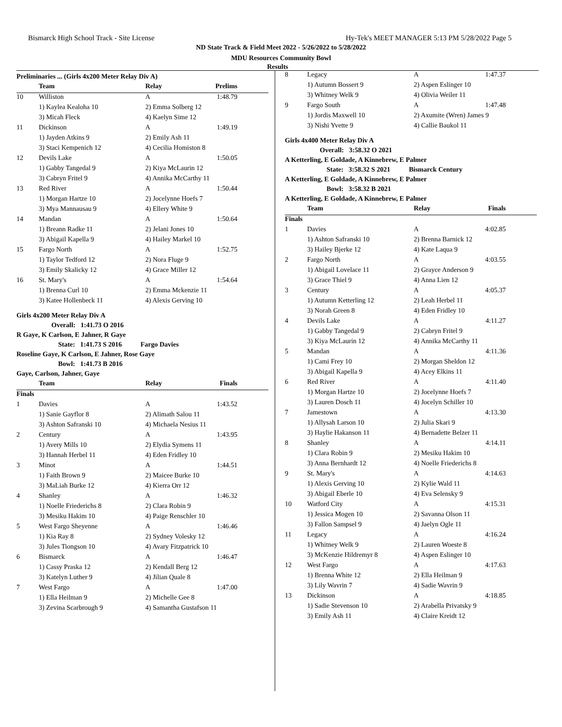Bismarck High School Track - Site License Hy-Tek's MEET MANAGER 5:13 PM 5/28/2022 Page 5
ND State Track & Field Meet 2022 - 5/26/2022 to 5/28/2022
MDU Resources Community Bowl
Results
Preliminaries ... (Girls 4x200 Meter Relay Div A)
| | Team | Relay | Prelims |
| --- | --- | --- | --- |
| 10 | Williston | A | 1:48.79 |
| | 1) Kaylea Kealoha 10 | 2) Emma Solberg 12 | |
| | 3) Micah Fleck | 4) Kaelyn Sime 12 | |
| 11 | Dickinson | A | 1:49.19 |
| | 1) Jayden Atkins 9 | 2) Emily Ash 11 | |
| | 3) Staci Kempenich 12 | 4) Cecilia Homiston 8 | |
| 12 | Devils Lake | A | 1:50.05 |
| | 1) Gabby Tangedal 9 | 2) Kiya McLaurin 12 | |
| | 3) Cabryn Fritel 9 | 4) Annika McCarthy 11 | |
| 13 | Red River | A | 1:50.44 |
| | 1) Morgan Hartze 10 | 2) Jocelynne Hoefs 7 | |
| | 3) Mya Mannausau 9 | 4) Ellery White 9 | |
| 14 | Mandan | A | 1:50.64 |
| | 1) Breann Radke 11 | 2) Jelani Jones 10 | |
| | 3) Abigail Kapella 9 | 4) Hailey Markel 10 | |
| 15 | Fargo North | A | 1:52.75 |
| | 1) Taylor Tedford 12 | 2) Nora Fluge 9 | |
| | 3) Emily Skalicky 12 | 4) Grace Miller 12 | |
| 16 | St. Mary's | A | 1:54.64 |
| | 1) Brenna Curl 10 | 2) Emma Mckenzie 11 | |
| | 3) Katee Hollenbeck 11 | 4) Alexis Gerving 10 | |
Girls 4x200 Meter Relay Div A
Overall: 1:41.73 O 2016
R Gaye, K Carlson, E Jahner, R Gaye
State: 1:41.73 S 2016 Fargo Davies
Roseline Gaye, K Carlson, E Jahner, Rose Gaye
Bowl: 1:41.73 B 2016
Gaye, Carlson, Jahner, Gaye
| | Team | Relay | Finals |
| --- | --- | --- | --- |
| Finals | | | |
| 1 | Davies | A | 1:43.52 |
| | 1) Sanie Gayflor 8 | 2) Alimath Salou 11 | |
| | 3) Ashton Safranski 10 | 4) Michaela Nesius 11 | |
| 2 | Century | A | 1:43.95 |
| | 1) Avery Mills 10 | 2) Elydia Symens 11 | |
| | 3) Hannah Herbel 11 | 4) Eden Fridley 10 | |
| 3 | Minot | A | 1:44.51 |
| | 1) Faith Brown 9 | 2) Maicee Burke 10 | |
| | 3) MaLiah Burke 12 | 4) Kierra Orr 12 | |
| 4 | Shanley | A | 1:46.32 |
| | 1) Noelle Friederichs 8 | 2) Clara Robin 9 | |
| | 3) Mesiku Hakim 10 | 4) Paige Renschler 10 | |
| 5 | West Fargo Sheyenne | A | 1:46.46 |
| | 1) Kia Ray 8 | 2) Sydney Volesky 12 | |
| | 3) Jules Tiongson 10 | 4) Avary Fitzpatrick 10 | |
| 6 | Bismarck | A | 1:46.47 |
| | 1) Cassy Praska 12 | 2) Kendall Berg 12 | |
| | 3) Katelyn Luther 9 | 4) Jilian Quale 8 | |
| 7 | West Fargo | A | 1:47.00 |
| | 1) Ella Heilman 9 | 2) Michelle Gee 8 | |
| | 3) Zevina Scarbrough 9 | 4) Samantha Gustafson 11 | |
| 8 | Legacy | A | 1:47.37 |
| | 1) Autumn Bossert 9 | 2) Aspen Eslinger 10 | |
| | 3) Whitney Welk 9 | 4) Olivia Weiler 11 | |
| 9 | Fargo South | A | 1:47.48 |
| | 1) Jordis Maxwell 10 | 2) Axumite (Wren) James 9 | |
| | 3) Nishi Yvette 9 | 4) Callie Baukol 11 | |
Girls 4x400 Meter Relay Div A
Overall: 3:58.32 O 2021
A Ketterling, E Goldade, A Kinnebrew, E Palmer
State: 3:58.32 S 2021 Bismarck Century
A Ketterling, E Goldade, A Kinnebrew, E Palmer
Bowl: 3:58.32 B 2021
A Ketterling, E Goldade, A Kinnebrew, E Palmer
| | Team | Relay | Finals |
| --- | --- | --- | --- |
| Finals | | | |
| 1 | Davies | A | 4:02.85 |
| | 1) Ashton Safranski 10 | 2) Brenna Barnick 12 | |
| | 3) Hailey Bjerke 12 | 4) Kate Laqua 9 | |
| 2 | Fargo North | A | 4:03.55 |
| | 1) Abigail Lovelace 11 | 2) Grayce Anderson 9 | |
| | 3) Grace Thiel 9 | 4) Anna Lien 12 | |
| 3 | Century | A | 4:05.37 |
| | 1) Autumn Ketterling 12 | 2) Leah Herbel 11 | |
| | 3) Norah Green 8 | 4) Eden Fridley 10 | |
| 4 | Devils Lake | A | 4:11.27 |
| | 1) Gabby Tangedal 9 | 2) Cabryn Fritel 9 | |
| | 3) Kiya McLaurin 12 | 4) Annika McCarthy 11 | |
| 5 | Mandan | A | 4:11.36 |
| | 1) Cami Frey 10 | 2) Morgan Sheldon 12 | |
| | 3) Abigail Kapella 9 | 4) Acey Elkins 11 | |
| 6 | Red River | A | 4:11.40 |
| | 1) Morgan Hartze 10 | 2) Jocelynne Hoefs 7 | |
| | 3) Lauren Dosch 11 | 4) Jocelyn Schiller 10 | |
| 7 | Jamestown | A | 4:13.30 |
| | 1) Allysah Larson 10 | 2) Julia Skari 9 | |
| | 3) Haylie Hakanson 11 | 4) Bernadette Belzer 11 | |
| 8 | Shanley | A | 4:14.11 |
| | 1) Clara Robin 9 | 2) Mesiku Hakim 10 | |
| | 3) Anna Bernhardt 12 | 4) Noelle Friederichs 8 | |
| 9 | St. Mary's | A | 4:14.63 |
| | 1) Alexis Gerving 10 | 2) Kylie Wald 11 | |
| | 3) Abigail Eberle 10 | 4) Eva Selensky 9 | |
| 10 | Watford City | A | 4:15.31 |
| | 1) Jessica Mogen 10 | 2) Savanna Olson 11 | |
| | 3) Fallon Sampsel 9 | 4) Jaelyn Ogle 11 | |
| 11 | Legacy | A | 4:16.24 |
| | 1) Whitney Welk 9 | 2) Lauren Woeste 8 | |
| | 3) McKenzie Hildremyr 8 | 4) Aspen Eslinger 10 | |
| 12 | West Fargo | A | 4:17.63 |
| | 1) Brenna White 12 | 2) Ella Heilman 9 | |
| | 3) Lily Wavrin 7 | 4) Sadie Wavrin 9 | |
| 13 | Dickinson | A | 4:18.85 |
| | 1) Sadie Stevenson 10 | 2) Arabella Privatsky 9 | |
| | 3) Emily Ash 11 | 4) Claire Kreidt 12 | |